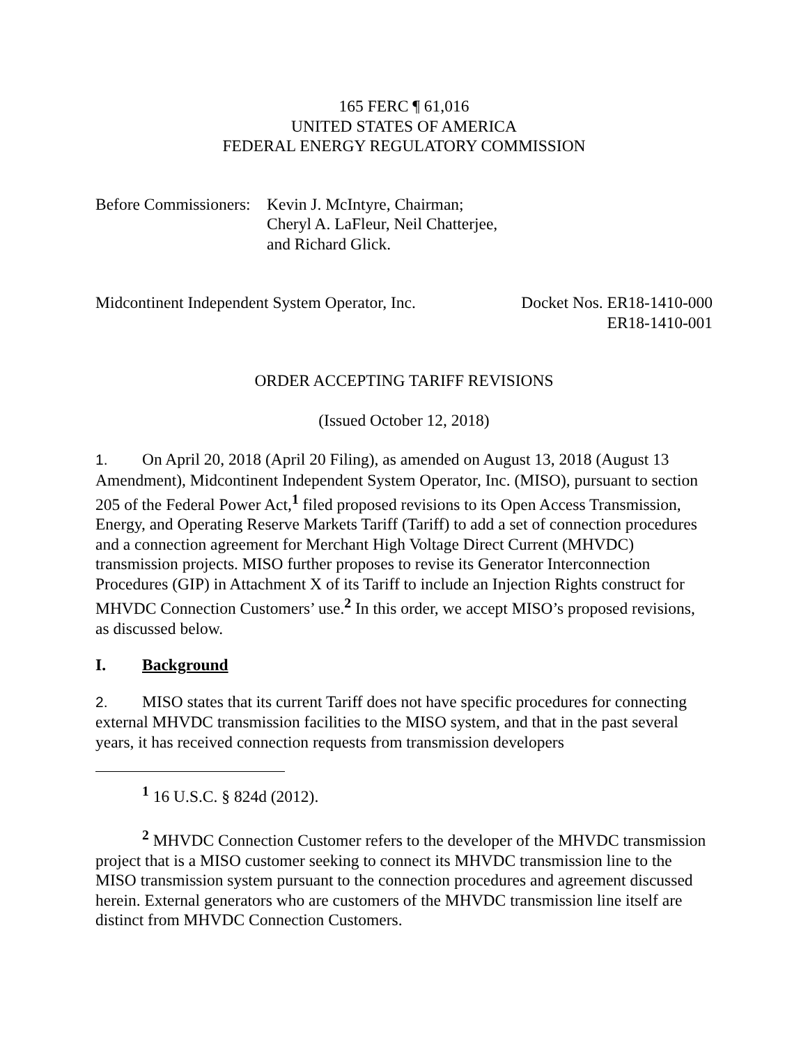165 FERC ¶ 61,016
UNITED STATES OF AMERICA
FEDERAL ENERGY REGULATORY COMMISSION
Before Commissioners:
Kevin J. McIntyre, Chairman;
Cheryl A. LaFleur, Neil Chatterjee,
and Richard Glick.
Midcontinent Independent System Operator, Inc.
Docket Nos. ER18-1410-000
ER18-1410-001
ORDER ACCEPTING TARIFF REVISIONS
(Issued October 12, 2018)
1. On April 20, 2018 (April 20 Filing), as amended on August 13, 2018 (August 13 Amendment), Midcontinent Independent System Operator, Inc. (MISO), pursuant to section 205 of the Federal Power Act,<sup>1</sup> filed proposed revisions to its Open Access Transmission, Energy, and Operating Reserve Markets Tariff (Tariff) to add a set of connection procedures and a connection agreement for Merchant High Voltage Direct Current (MHVDC) transmission projects. MISO further proposes to revise its Generator Interconnection Procedures (GIP) in Attachment X of its Tariff to include an Injection Rights construct for MHVDC Connection Customers’ use.<sup>2</sup> In this order, we accept MISO’s proposed revisions, as discussed below.
I. Background
2. MISO states that its current Tariff does not have specific procedures for connecting external MHVDC transmission facilities to the MISO system, and that in the past several years, it has received connection requests from transmission developers
<sup>1</sup> 16 U.S.C. § 824d (2012).
<sup>2</sup> MHVDC Connection Customer refers to the developer of the MHVDC transmission project that is a MISO customer seeking to connect its MHVDC transmission line to the MISO transmission system pursuant to the connection procedures and agreement discussed herein. External generators who are customers of the MHVDC transmission line itself are distinct from MHVDC Connection Customers.